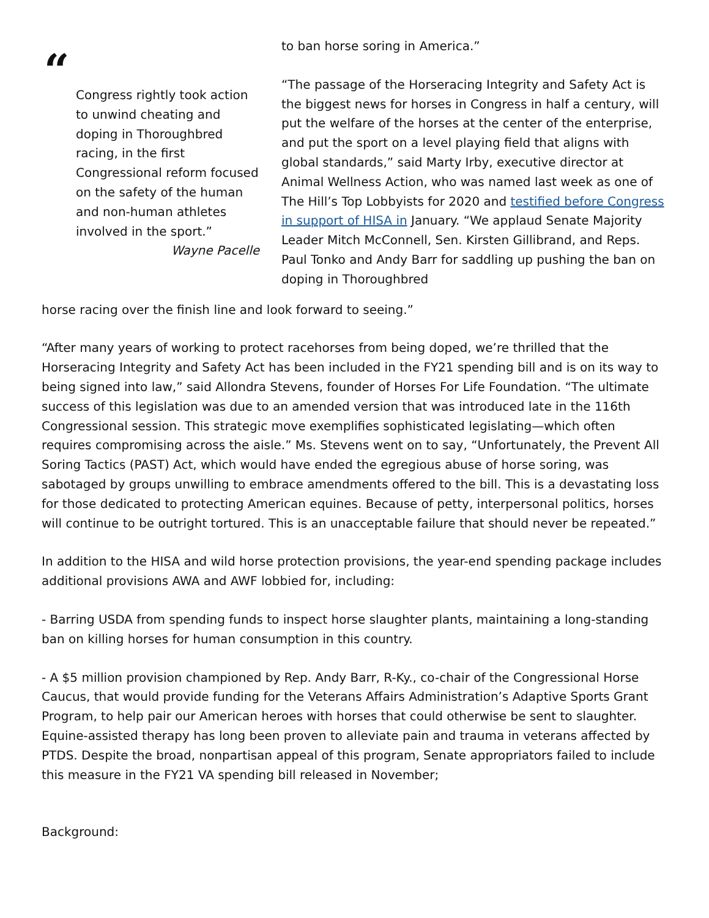“
Congress rightly took action to unwind cheating and doping in Thoroughbred racing, in the first Congressional reform focused on the safety of the human and non-human athletes involved in the sport.”
Wayne Pacelle
to ban horse soring in America.”
“The passage of the Horseracing Integrity and Safety Act is the biggest news for horses in Congress in half a century, will put the welfare of the horses at the center of the enterprise, and put the sport on a level playing field that aligns with global standards,” said Marty Irby, executive director at Animal Wellness Action, who was named last week as one of The Hill’s Top Lobbyists for 2020 and testified before Congress in support of HISA in January. “We applaud Senate Majority Leader Mitch McConnell, Sen. Kirsten Gillibrand, and Reps. Paul Tonko and Andy Barr for saddling up pushing the ban on doping in Thoroughbred
horse racing over the finish line and look forward to seeing.”
“After many years of working to protect racehorses from being doped, we’re thrilled that the Horseracing Integrity and Safety Act has been included in the FY21 spending bill and is on its way to being signed into law,” said Allondra Stevens, founder of Horses For Life Foundation. “The ultimate success of this legislation was due to an amended version that was introduced late in the 116th Congressional session. This strategic move exemplifies sophisticated legislating—which often requires compromising across the aisle.” Ms. Stevens went on to say, “Unfortunately, the Prevent All Soring Tactics (PAST) Act, which would have ended the egregious abuse of horse soring, was sabotaged by groups unwilling to embrace amendments offered to the bill. This is a devastating loss for those dedicated to protecting American equines. Because of petty, interpersonal politics, horses will continue to be outright tortured. This is an unacceptable failure that should never be repeated.”
In addition to the HISA and wild horse protection provisions, the year-end spending package includes additional provisions AWA and AWF lobbied for, including:
- Barring USDA from spending funds to inspect horse slaughter plants, maintaining a long-standing ban on killing horses for human consumption in this country.
- A $5 million provision championed by Rep. Andy Barr, R-Ky., co-chair of the Congressional Horse Caucus, that would provide funding for the Veterans Affairs Administration’s Adaptive Sports Grant Program, to help pair our American heroes with horses that could otherwise be sent to slaughter. Equine-assisted therapy has long been proven to alleviate pain and trauma in veterans affected by PTDS. Despite the broad, nonpartisan appeal of this program, Senate appropriators failed to include this measure in the FY21 VA spending bill released in November;
Background: